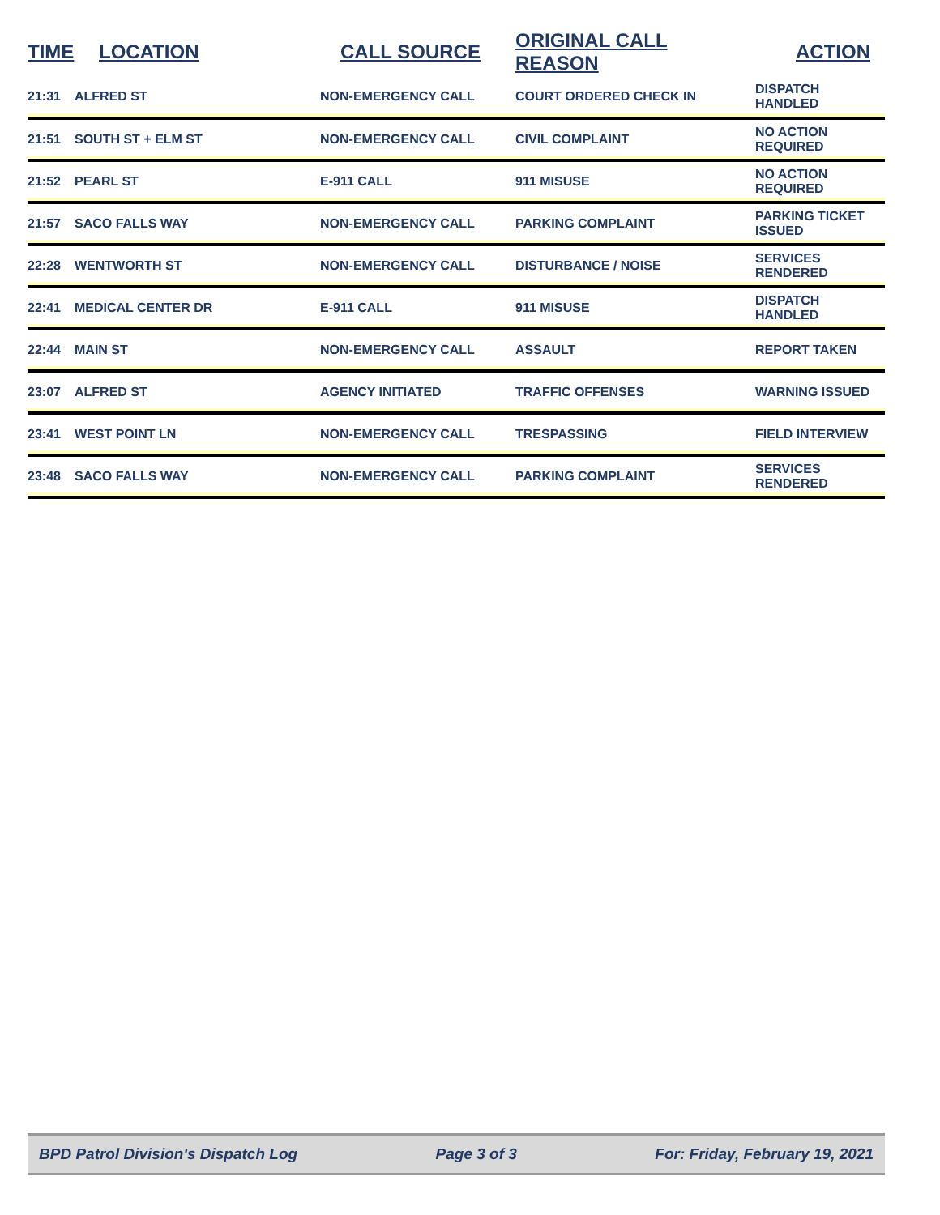| TIME | LOCATION | CALL SOURCE | ORIGINAL CALL REASON | ACTION |
| --- | --- | --- | --- | --- |
| 21:31 | ALFRED ST | NON-EMERGENCY CALL | COURT ORDERED CHECK IN | DISPATCH HANDLED |
| 21:51 | SOUTH ST + ELM ST | NON-EMERGENCY CALL | CIVIL COMPLAINT | NO ACTION REQUIRED |
| 21:52 | PEARL ST | E-911 CALL | 911 MISUSE | NO ACTION REQUIRED |
| 21:57 | SACO FALLS WAY | NON-EMERGENCY CALL | PARKING COMPLAINT | PARKING TICKET ISSUED |
| 22:28 | WENTWORTH ST | NON-EMERGENCY CALL | DISTURBANCE / NOISE | SERVICES RENDERED |
| 22:41 | MEDICAL CENTER DR | E-911 CALL | 911 MISUSE | DISPATCH HANDLED |
| 22:44 | MAIN ST | NON-EMERGENCY CALL | ASSAULT | REPORT TAKEN |
| 23:07 | ALFRED ST | AGENCY INITIATED | TRAFFIC OFFENSES | WARNING ISSUED |
| 23:41 | WEST POINT LN | NON-EMERGENCY CALL | TRESPASSING | FIELD INTERVIEW |
| 23:48 | SACO FALLS WAY | NON-EMERGENCY CALL | PARKING COMPLAINT | SERVICES RENDERED |
BPD Patrol Division's Dispatch Log Page 3 of 3 For: Friday, February 19, 2021